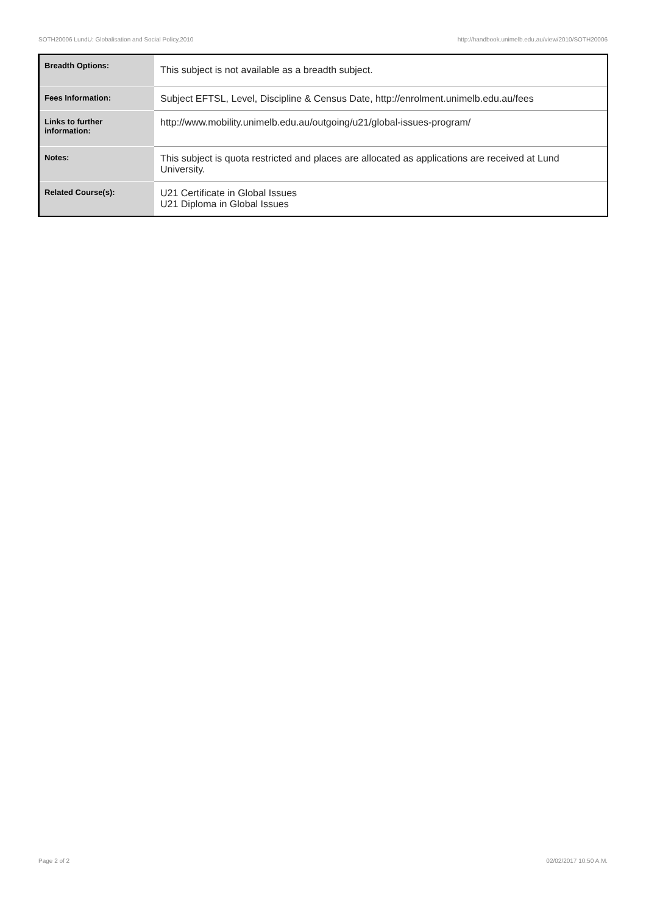SOTH20006 LundU: Globalisation and Social Policy,2010 http://handbook.unimelb.edu.au/view/2010/SOTH20006
| Breadth Options: | This subject is not available as a breadth subject. |
| Fees Information: | Subject EFTSL, Level, Discipline & Census Date, http://enrolment.unimelb.edu.au/fees |
| Links to further information: | http://www.mobility.unimelb.edu.au/outgoing/u21/global-issues-program/ |
| Notes: | This subject is quota restricted and places are allocated as applications are received at Lund University. |
| Related Course(s): | U21 Certificate in Global Issues U21 Diploma in Global Issues |
Page 2 of 2 02/02/2017 10:50 A.M.